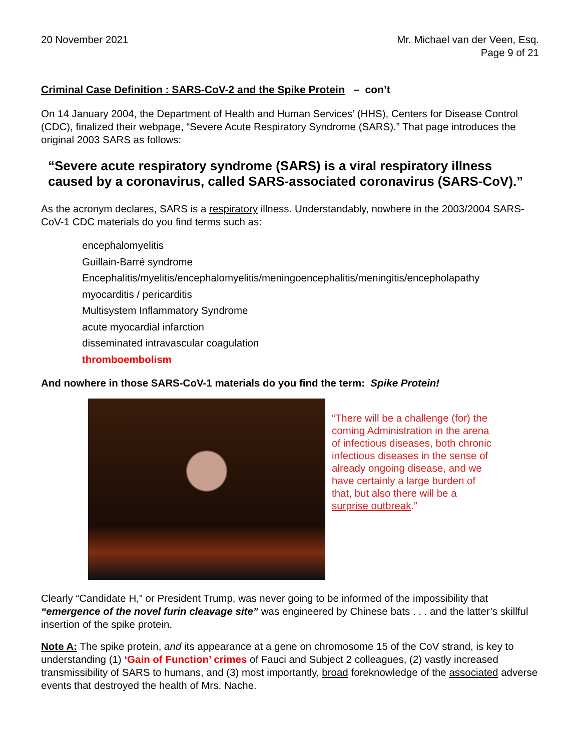20 November 2021 Mr. Michael van der Veen, Esq.
Page 9 of 21
Criminal Case Definition : SARS-CoV-2 and the Spike Protein – con’t
On 14 January 2004, the Department of Health and Human Services’ (HHS), Centers for Disease Control (CDC), finalized their webpage, “Severe Acute Respiratory Syndrome (SARS).” That page introduces the original 2003 SARS as follows:
“Severe acute respiratory syndrome (SARS) is a viral respiratory illness caused by a coronavirus, called SARS-associated coronavirus (SARS-CoV).”
As the acronym declares, SARS is a respiratory illness. Understandably, nowhere in the 2003/2004 SARS-CoV-1 CDC materials do you find terms such as:
encephalomyelitis
Guillain-Barré syndrome
Encephalitis/myelitis/encephalomyelitis/meningoencephalitis/meningitis/encepholapathy
myocarditis / pericarditis
Multisystem Inflammatory Syndrome
acute myocardial infarction
disseminated intravascular coagulation
thromboembolism
And nowhere in those SARS-CoV-1 materials do you find the term: Spike Protein!
“There will be a challenge (for) the coming Administration in the arena of infectious diseases, both chronic infectious diseases in the sense of already ongoing disease, and we have certainly a large burden of that, but also there will be a surprise outbreak.”
Clearly “Candidate H,” or President Trump, was never going to be informed of the impossibility that “emergence of the novel furin cleavage site” was engineered by Chinese bats . . . and the latter’s skillful insertion of the spike protein.
Note A: The spike protein, and its appearance at a gene on chromosome 15 of the CoV strand, is key to understanding (1) ‘Gain of Function’ crimes of Fauci and Subject 2 colleagues, (2) vastly increased transmissibility of SARS to humans, and (3) most importantly, broad foreknowledge of the associated adverse events that destroyed the health of Mrs. Nache.